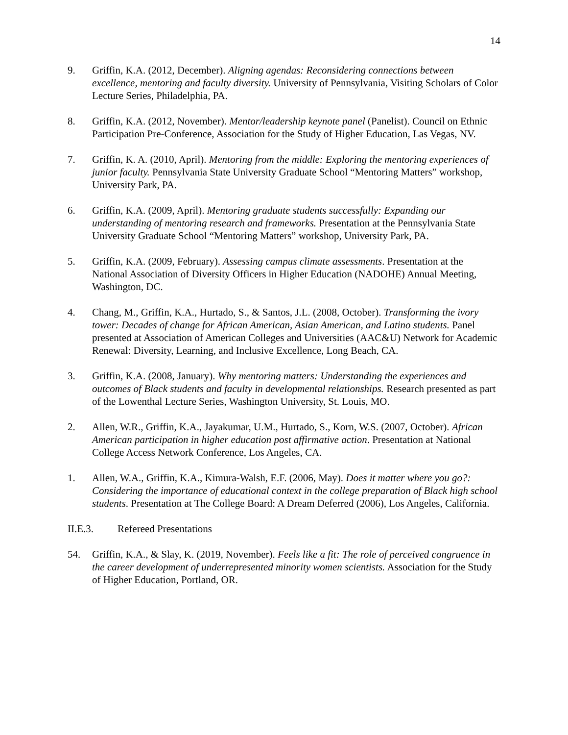14
9. Griffin, K.A. (2012, December). Aligning agendas: Reconsidering connections between excellence, mentoring and faculty diversity. University of Pennsylvania, Visiting Scholars of Color Lecture Series, Philadelphia, PA.
8. Griffin, K.A. (2012, November). Mentor/leadership keynote panel (Panelist). Council on Ethnic Participation Pre-Conference, Association for the Study of Higher Education, Las Vegas, NV.
7. Griffin, K. A. (2010, April). Mentoring from the middle: Exploring the mentoring experiences of junior faculty. Pennsylvania State University Graduate School “Mentoring Matters” workshop, University Park, PA.
6. Griffin, K.A. (2009, April). Mentoring graduate students successfully: Expanding our understanding of mentoring research and frameworks. Presentation at the Pennsylvania State University Graduate School “Mentoring Matters” workshop, University Park, PA.
5. Griffin, K.A. (2009, February). Assessing campus climate assessments. Presentation at the National Association of Diversity Officers in Higher Education (NADOHE) Annual Meeting, Washington, DC.
4. Chang, M., Griffin, K.A., Hurtado, S., & Santos, J.L. (2008, October). Transforming the ivory tower: Decades of change for African American, Asian American, and Latino students. Panel presented at Association of American Colleges and Universities (AAC&U) Network for Academic Renewal: Diversity, Learning, and Inclusive Excellence, Long Beach, CA.
3. Griffin, K.A. (2008, January). Why mentoring matters: Understanding the experiences and outcomes of Black students and faculty in developmental relationships. Research presented as part of the Lowenthal Lecture Series, Washington University, St. Louis, MO.
2. Allen, W.R., Griffin, K.A., Jayakumar, U.M., Hurtado, S., Korn, W.S. (2007, October). African American participation in higher education post affirmative action. Presentation at National College Access Network Conference, Los Angeles, CA.
1. Allen, W.A., Griffin, K.A., Kimura-Walsh, E.F. (2006, May). Does it matter where you go?: Considering the importance of educational context in the college preparation of Black high school students. Presentation at The College Board: A Dream Deferred (2006), Los Angeles, California.
II.E.3. Refereed Presentations
54. Griffin, K.A., & Slay, K. (2019, November). Feels like a fit: The role of perceived congruence in the career development of underrepresented minority women scientists. Association for the Study of Higher Education, Portland, OR.